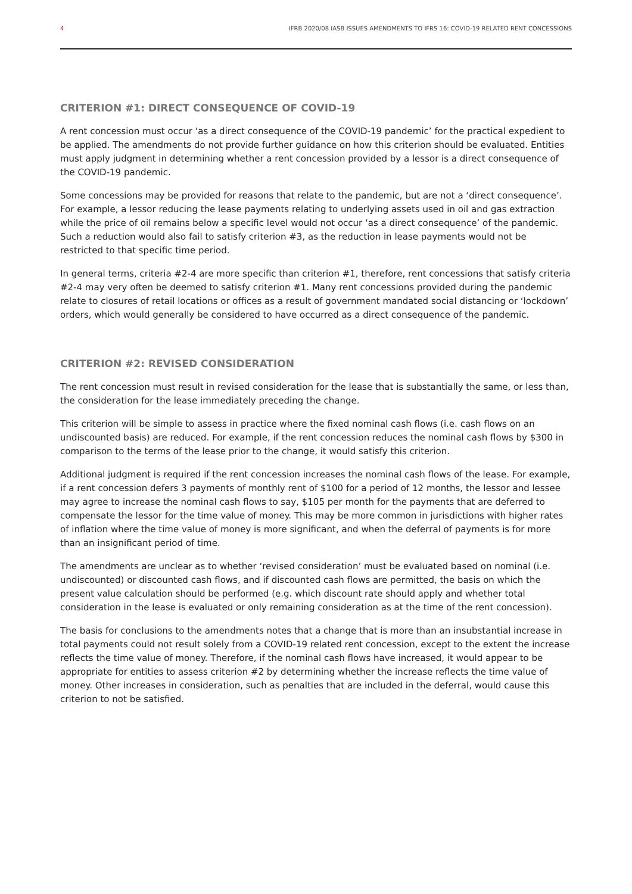4 IFRB 2020/08 IASB ISSUES AMENDMENTS TO IFRS 16: COVID-19 RELATED RENT CONCESSIONS
CRITERION #1: DIRECT CONSEQUENCE OF COVID-19
A rent concession must occur ‘as a direct consequence of the COVID-19 pandemic’ for the practical expedient to be applied. The amendments do not provide further guidance on how this criterion should be evaluated. Entities must apply judgment in determining whether a rent concession provided by a lessor is a direct consequence of the COVID-19 pandemic.
Some concessions may be provided for reasons that relate to the pandemic, but are not a ‘direct consequence’. For example, a lessor reducing the lease payments relating to underlying assets used in oil and gas extraction while the price of oil remains below a specific level would not occur ‘as a direct consequence’ of the pandemic. Such a reduction would also fail to satisfy criterion #3, as the reduction in lease payments would not be restricted to that specific time period.
In general terms, criteria #2-4 are more specific than criterion #1, therefore, rent concessions that satisfy criteria #2-4 may very often be deemed to satisfy criterion #1. Many rent concessions provided during the pandemic relate to closures of retail locations or offices as a result of government mandated social distancing or ‘lockdown’ orders, which would generally be considered to have occurred as a direct consequence of the pandemic.
CRITERION #2: REVISED CONSIDERATION
The rent concession must result in revised consideration for the lease that is substantially the same, or less than, the consideration for the lease immediately preceding the change.
This criterion will be simple to assess in practice where the fixed nominal cash flows (i.e. cash flows on an undiscounted basis) are reduced. For example, if the rent concession reduces the nominal cash flows by $300 in comparison to the terms of the lease prior to the change, it would satisfy this criterion.
Additional judgment is required if the rent concession increases the nominal cash flows of the lease. For example, if a rent concession defers 3 payments of monthly rent of $100 for a period of 12 months, the lessor and lessee may agree to increase the nominal cash flows to say, $105 per month for the payments that are deferred to compensate the lessor for the time value of money. This may be more common in jurisdictions with higher rates of inflation where the time value of money is more significant, and when the deferral of payments is for more than an insignificant period of time.
The amendments are unclear as to whether ‘revised consideration’ must be evaluated based on nominal (i.e. undiscounted) or discounted cash flows, and if discounted cash flows are permitted, the basis on which the present value calculation should be performed (e.g. which discount rate should apply and whether total consideration in the lease is evaluated or only remaining consideration as at the time of the rent concession).
The basis for conclusions to the amendments notes that a change that is more than an insubstantial increase in total payments could not result solely from a COVID-19 related rent concession, except to the extent the increase reflects the time value of money. Therefore, if the nominal cash flows have increased, it would appear to be appropriate for entities to assess criterion #2 by determining whether the increase reflects the time value of money. Other increases in consideration, such as penalties that are included in the deferral, would cause this criterion to not be satisfied.